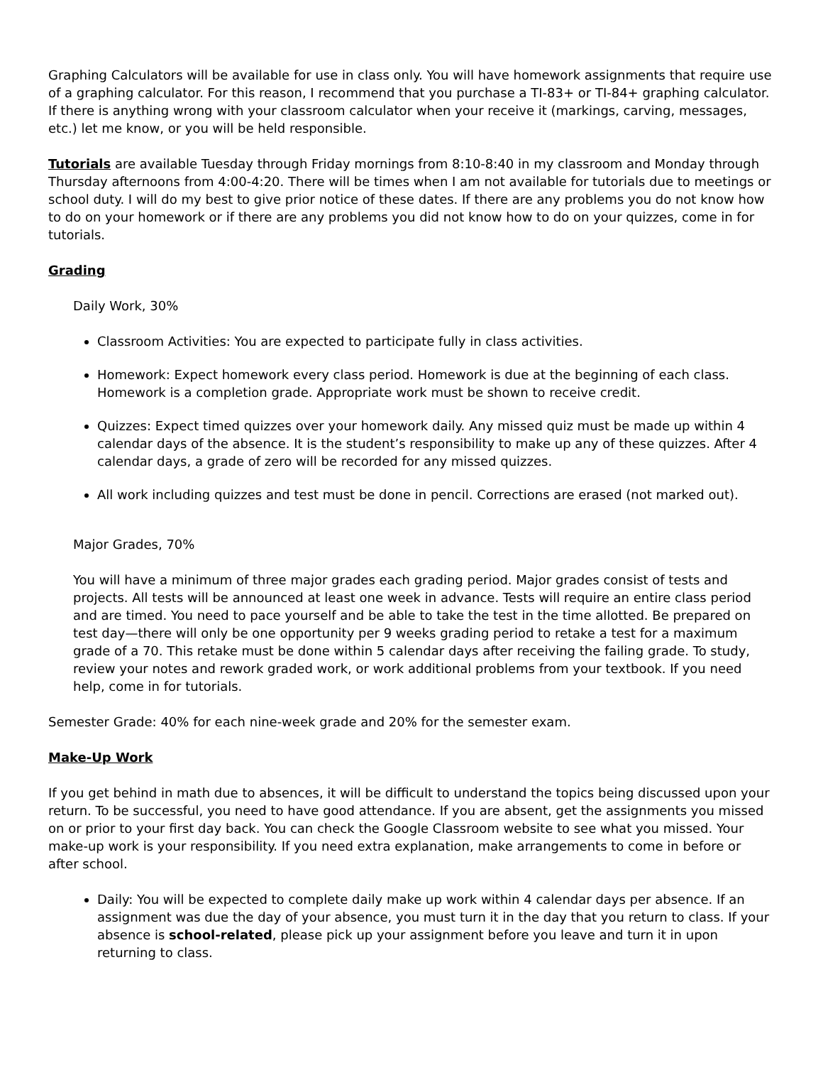Graphing Calculators will be available for use in class only. You will have homework assignments that require use of a graphing calculator. For this reason, I recommend that you purchase a TI-83+ or TI-84+ graphing calculator. If there is anything wrong with your classroom calculator when your receive it (markings, carving, messages, etc.) let me know, or you will be held responsible.
Tutorials are available Tuesday through Friday mornings from 8:10-8:40 in my classroom and Monday through Thursday afternoons from 4:00-4:20. There will be times when I am not available for tutorials due to meetings or school duty. I will do my best to give prior notice of these dates. If there are any problems you do not know how to do on your homework or if there are any problems you did not know how to do on your quizzes, come in for tutorials.
Grading
Daily Work, 30%
Classroom Activities: You are expected to participate fully in class activities.
Homework: Expect homework every class period. Homework is due at the beginning of each class. Homework is a completion grade. Appropriate work must be shown to receive credit.
Quizzes: Expect timed quizzes over your homework daily. Any missed quiz must be made up within 4 calendar days of the absence. It is the student’s responsibility to make up any of these quizzes. After 4 calendar days, a grade of zero will be recorded for any missed quizzes.
All work including quizzes and test must be done in pencil. Corrections are erased (not marked out).
Major Grades, 70%
You will have a minimum of three major grades each grading period. Major grades consist of tests and projects. All tests will be announced at least one week in advance. Tests will require an entire class period and are timed. You need to pace yourself and be able to take the test in the time allotted. Be prepared on test day—there will only be one opportunity per 9 weeks grading period to retake a test for a maximum grade of a 70. This retake must be done within 5 calendar days after receiving the failing grade. To study, review your notes and rework graded work, or work additional problems from your textbook. If you need help, come in for tutorials.
Semester Grade: 40% for each nine-week grade and 20% for the semester exam.
Make-Up Work
If you get behind in math due to absences, it will be difficult to understand the topics being discussed upon your return. To be successful, you need to have good attendance. If you are absent, get the assignments you missed on or prior to your first day back. You can check the Google Classroom website to see what you missed. Your make-up work is your responsibility. If you need extra explanation, make arrangements to come in before or after school.
Daily: You will be expected to complete daily make up work within 4 calendar days per absence. If an assignment was due the day of your absence, you must turn it in the day that you return to class. If your absence is school-related, please pick up your assignment before you leave and turn it in upon returning to class.